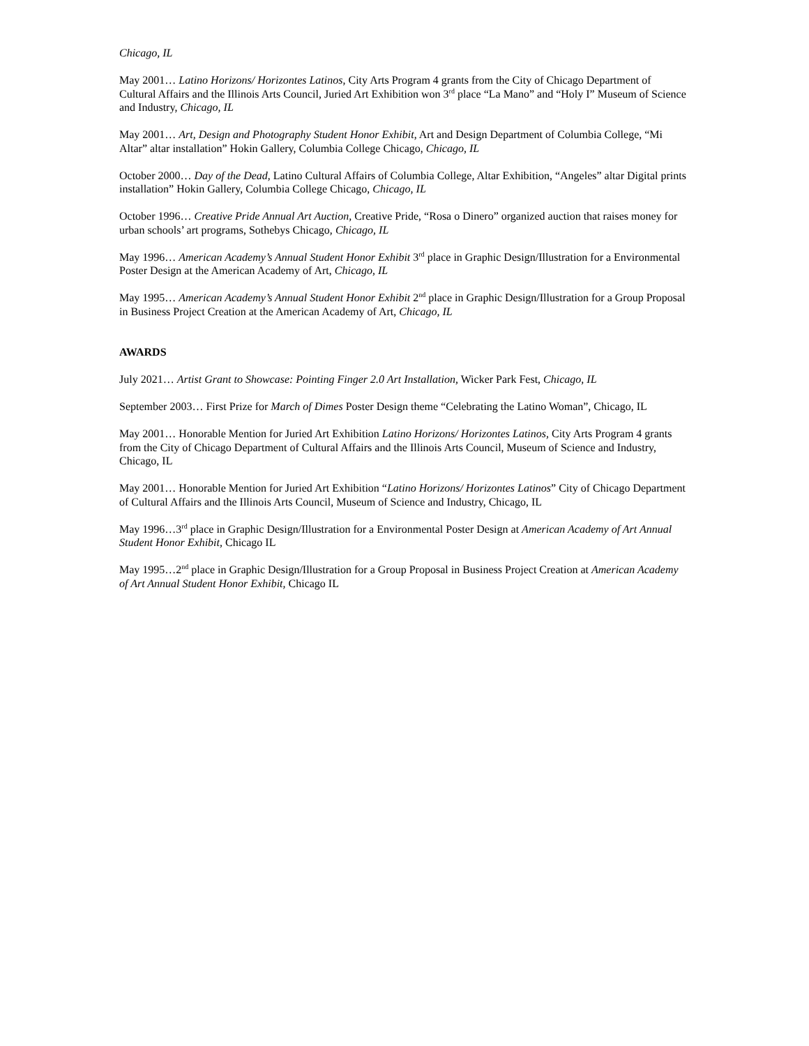Chicago, IL
May 2001… Latino Horizons/ Horizontes Latinos, City Arts Program 4 grants from the City of Chicago Department of Cultural Affairs and the Illinois Arts Council, Juried Art Exhibition won 3<sup>rd</sup> place “La Mano” and “Holy I” Museum of Science and Industry, Chicago, IL
May 2001… Art, Design and Photography Student Honor Exhibit, Art and Design Department of Columbia College, “Mi Altar” altar installation” Hokin Gallery, Columbia College Chicago, Chicago, IL
October 2000… Day of the Dead, Latino Cultural Affairs of Columbia College, Altar Exhibition, “Angeles” altar Digital prints installation” Hokin Gallery, Columbia College Chicago, Chicago, IL
October 1996… Creative Pride Annual Art Auction, Creative Pride, “Rosa o Dinero” organized auction that raises money for urban schools’ art programs, Sothebys Chicago, Chicago, IL
May 1996… American Academy’s Annual Student Honor Exhibit 3<sup>rd</sup> place in Graphic Design/Illustration for a Environmental Poster Design at the American Academy of Art, Chicago, IL
May 1995… American Academy’s Annual Student Honor Exhibit 2<sup>nd</sup> place in Graphic Design/Illustration for a Group Proposal in Business Project Creation at the American Academy of Art, Chicago, IL
AWARDS
July 2021… Artist Grant to Showcase: Pointing Finger 2.0 Art Installation, Wicker Park Fest, Chicago, IL
September 2003… First Prize for March of Dimes Poster Design theme “Celebrating the Latino Woman”, Chicago, IL
May 2001… Honorable Mention for Juried Art Exhibition Latino Horizons/ Horizontes Latinos, City Arts Program 4 grants from the City of Chicago Department of Cultural Affairs and the Illinois Arts Council, Museum of Science and Industry, Chicago, IL
May 2001… Honorable Mention for Juried Art Exhibition “Latino Horizons/ Horizontes Latinos” City of Chicago Department of Cultural Affairs and the Illinois Arts Council, Museum of Science and Industry, Chicago, IL
May 1996…3<sup>rd</sup> place in Graphic Design/Illustration for a Environmental Poster Design at American Academy of Art Annual Student Honor Exhibit, Chicago IL
May 1995…2<sup>nd</sup> place in Graphic Design/Illustration for a Group Proposal in Business Project Creation at American Academy of Art Annual Student Honor Exhibit, Chicago IL